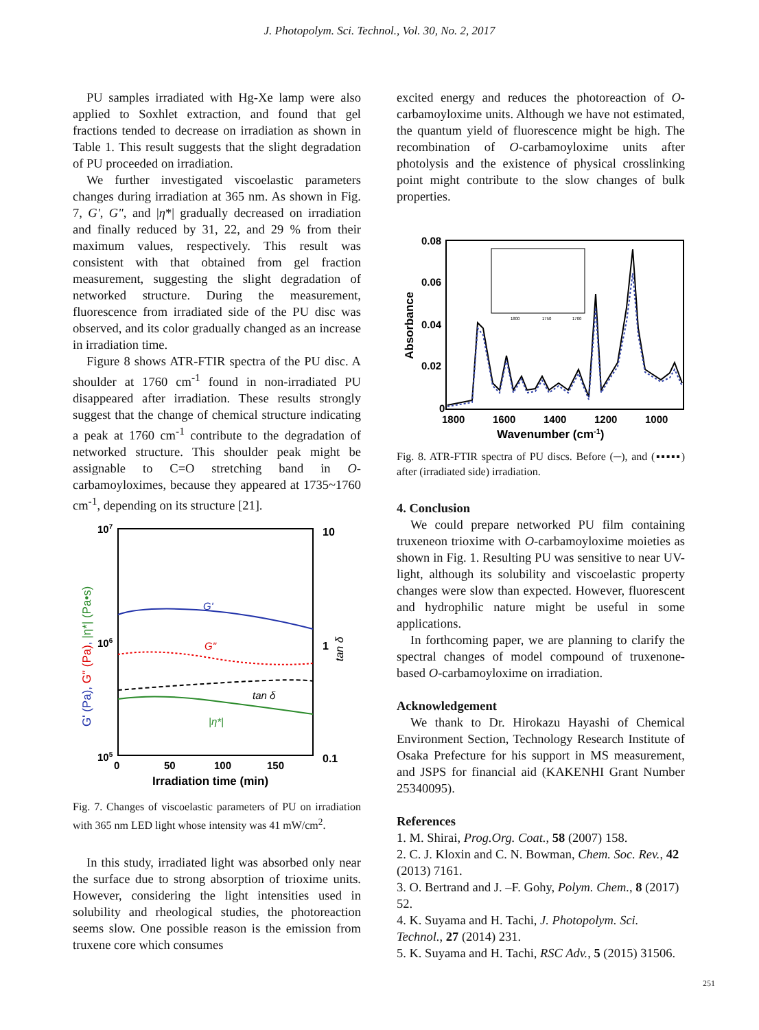J. Photopolym. Sci. Technol., Vol. 30, No. 2, 2017
PU samples irradiated with Hg-Xe lamp were also applied to Soxhlet extraction, and found that gel fractions tended to decrease on irradiation as shown in Table 1. This result suggests that the slight degradation of PU proceeded on irradiation.
We further investigated viscoelastic parameters changes during irradiation at 365 nm. As shown in Fig. 7, G', G", and |η*| gradually decreased on irradiation and finally reduced by 31, 22, and 29 % from their maximum values, respectively. This result was consistent with that obtained from gel fraction measurement, suggesting the slight degradation of networked structure. During the measurement, fluorescence from irradiated side of the PU disc was observed, and its color gradually changed as an increase in irradiation time.
Figure 8 shows ATR-FTIR spectra of the PU disc. A shoulder at 1760 cm<sup>-1</sup> found in non-irradiated PU disappeared after irradiation. These results strongly suggest that the change of chemical structure indicating a peak at 1760 cm<sup>-1</sup> contribute to the degradation of networked structure. This shoulder peak might be assignable to C=O stretching band in O-carbamoyloximes, because they appeared at 1735~1760 cm<sup>-1</sup>, depending on its structure [21].
107
106
105
10
1
0.1
0
50
100
150
Irradiation time (min)
G' (Pa), G" (Pa), |η*| (Pa•s)
tan δ
G'
G"
tan δ
|η*|
Fig. 7. Changes of viscoelastic parameters of PU on irradiation with 365 nm LED light whose intensity was 41 mW/cm<sup>2</sup>.
In this study, irradiated light was absorbed only near the surface due to strong absorption of trioxime units. However, considering the light intensities used in solubility and rheological studies, the photoreaction seems slow. One possible reason is the emission from truxene core which consumes
excited energy and reduces the photoreaction of O-carbamoyloxime units. Although we have not estimated, the quantum yield of fluorescence might be high. The recombination of O-carbamoyloxime units after photolysis and the existence of physical crosslinking point might contribute to the slow changes of bulk properties.
0.08
0.06
0.04
0.02
0
1800
1600
1400
1200
1000
Wavenumber (cm-1)
Absorbance
1800
1750
1700
Fig. 8. ATR-FTIR spectra of PU discs. Before (─), and (▪▪▪▪▪) after (irradiated side) irradiation.
4. Conclusion
We could prepare networked PU film containing truxeneon trioxime with O-carbamoyloxime moieties as shown in Fig. 1. Resulting PU was sensitive to near UV-light, although its solubility and viscoelastic property changes were slow than expected. However, fluorescent and hydrophilic nature might be useful in some applications.
In forthcoming paper, we are planning to clarify the spectral changes of model compound of truxenone-based O-carbamoyloxime on irradiation.
Acknowledgement
We thank to Dr. Hirokazu Hayashi of Chemical Environment Section, Technology Research Institute of Osaka Prefecture for his support in MS measurement, and JSPS for financial aid (KAKENHI Grant Number 25340095).
References
1. M. Shirai, Prog.Org. Coat., 58 (2007) 158.
2. C. J. Kloxin and C. N. Bowman, Chem. Soc. Rev., 42 (2013) 7161.
3. O. Bertrand and J. –F. Gohy, Polym. Chem., 8 (2017) 52.
4. K. Suyama and H. Tachi, J. Photopolym. Sci. Technol., 27 (2014) 231.
5. K. Suyama and H. Tachi, RSC Adv., 5 (2015) 31506.
251